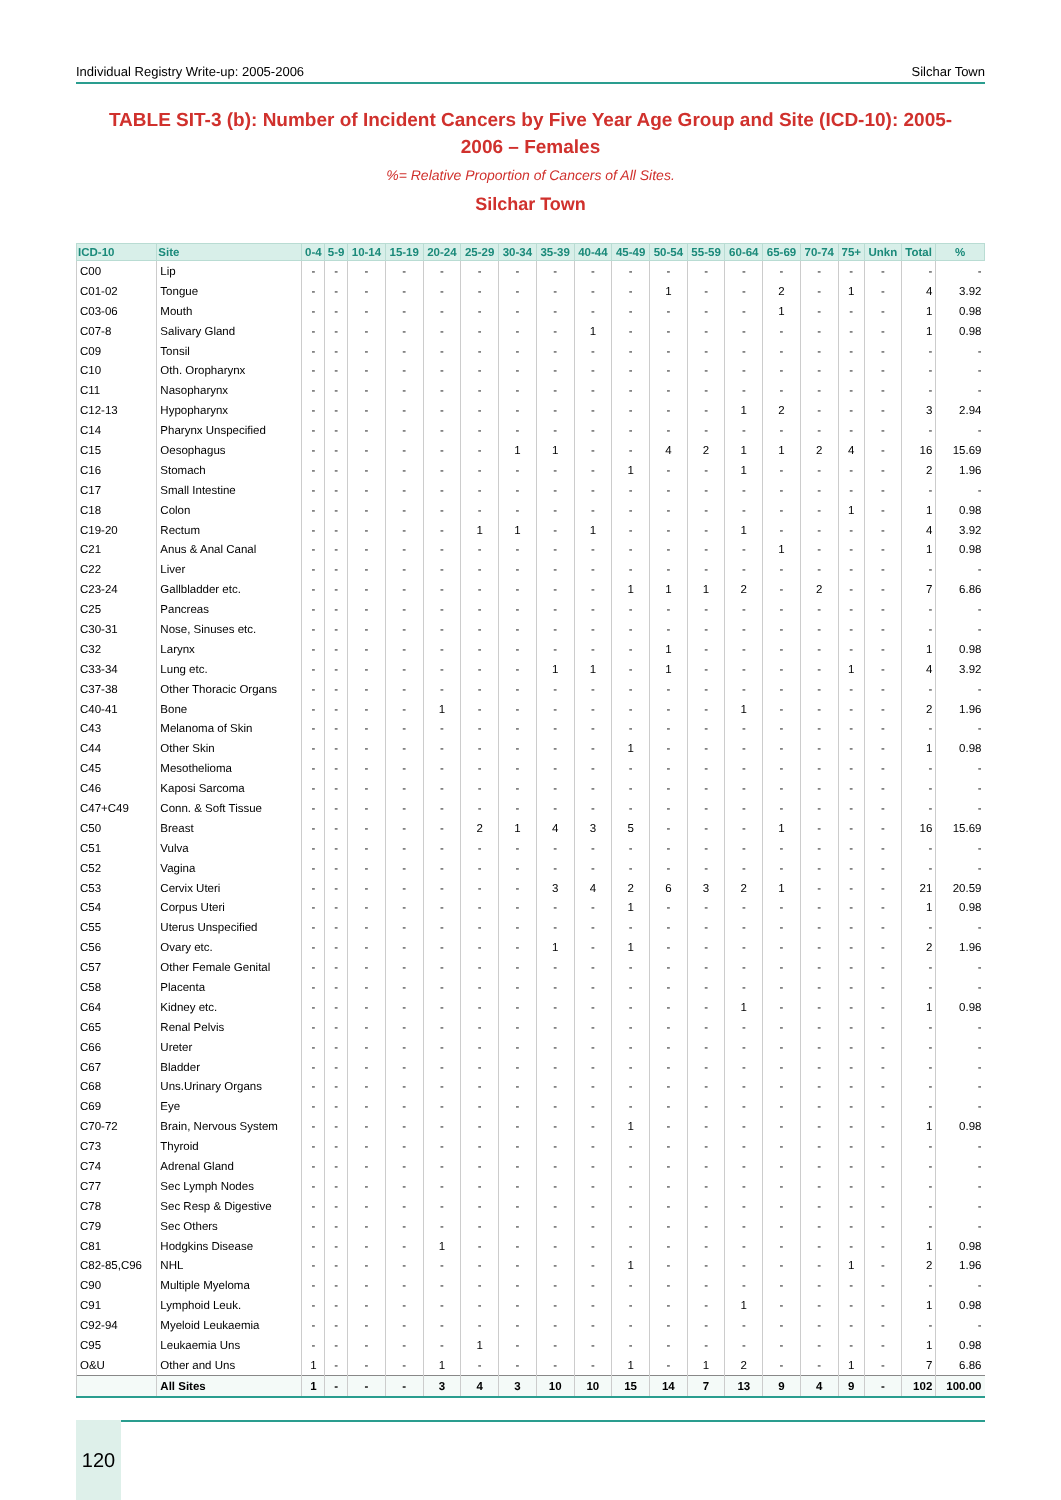Individual Registry Write-up: 2005-2006 Silchar Town
TABLE SIT-3 (b): Number of Incident Cancers by Five Year Age Group and Site (ICD-10): 2005-2006 – Females
%= Relative Proportion of Cancers of All Sites.
Silchar Town
| ICD-10 | Site | 0-4 | 5-9 | 10-14 | 15-19 | 20-24 | 25-29 | 30-34 | 35-39 | 40-44 | 45-49 | 50-54 | 55-59 | 60-64 | 65-69 | 70-74 | 75+ | Unkn | Total | % |
| --- | --- | --- | --- | --- | --- | --- | --- | --- | --- | --- | --- | --- | --- | --- | --- | --- | --- | --- | --- | --- |
| C00 | Lip | - | - | - | - | - | - | - | - | - | - | - | - | - | - | - | - | - | - | - |
| C01-02 | Tongue | - | - | - | - | - | - | - | - | - | - | 1 | - | - | 2 | - | 1 | - | 4 | 3.92 |
| C03-06 | Mouth | - | - | - | - | - | - | - | - | - | - | - | - | - | 1 | - | - | - | 1 | 0.98 |
| C07-8 | Salivary Gland | - | - | - | - | - | - | - | - | 1 | - | - | - | - | - | - | - | - | 1 | 0.98 |
| C09 | Tonsil | - | - | - | - | - | - | - | - | - | - | - | - | - | - | - | - | - | - | - |
| C10 | Oth. Oropharynx | - | - | - | - | - | - | - | - | - | - | - | - | - | - | - | - | - | - | - |
| C11 | Nasopharynx | - | - | - | - | - | - | - | - | - | - | - | - | - | - | - | - | - | - | - |
| C12-13 | Hypopharynx | - | - | - | - | - | - | - | - | - | - | - | - | 1 | 2 | - | - | - | 3 | 2.94 |
| C14 | Pharynx Unspecified | - | - | - | - | - | - | - | - | - | - | - | - | - | - | - | - | - | - | - |
| C15 | Oesophagus | - | - | - | - | - | - | 1 | 1 | - | - | 4 | 2 | 1 | 1 | 2 | 4 | - | 16 | 15.69 |
| C16 | Stomach | - | - | - | - | - | - | - | - | - | 1 | - | - | 1 | - | - | - | - | 2 | 1.96 |
| C17 | Small Intestine | - | - | - | - | - | - | - | - | - | - | - | - | - | - | - | - | - | - | - |
| C18 | Colon | - | - | - | - | - | - | - | - | - | - | - | - | - | - | - | 1 | - | 1 | 0.98 |
| C19-20 | Rectum | - | - | - | - | - | 1 | 1 | - | 1 | - | - | - | 1 | - | - | - | - | 4 | 3.92 |
| C21 | Anus & Anal Canal | - | - | - | - | - | - | - | - | - | - | - | - | - | 1 | - | - | - | 1 | 0.98 |
| C22 | Liver | - | - | - | - | - | - | - | - | - | - | - | - | - | - | - | - | - | - | - |
| C23-24 | Gallbladder etc. | - | - | - | - | - | - | - | - | - | 1 | 1 | 1 | 2 | - | 2 | - | - | 7 | 6.86 |
| C25 | Pancreas | - | - | - | - | - | - | - | - | - | - | - | - | - | - | - | - | - | - | - |
| C30-31 | Nose, Sinuses etc. | - | - | - | - | - | - | - | - | - | - | - | - | - | - | - | - | - | - | - |
| C32 | Larynx | - | - | - | - | - | - | - | - | - | - | 1 | - | - | - | - | - | - | 1 | 0.98 |
| C33-34 | Lung etc. | - | - | - | - | - | - | - | 1 | 1 | - | 1 | - | - | - | - | 1 | - | 4 | 3.92 |
| C37-38 | Other Thoracic Organs | - | - | - | - | - | - | - | - | - | - | - | - | - | - | - | - | - | - | - |
| C40-41 | Bone | - | - | - | - | 1 | - | - | - | - | - | - | - | 1 | - | - | - | - | 2 | 1.96 |
| C43 | Melanoma of Skin | - | - | - | - | - | - | - | - | - | - | - | - | - | - | - | - | - | - | - |
| C44 | Other Skin | - | - | - | - | - | - | - | - | - | 1 | - | - | - | - | - | - | - | 1 | 0.98 |
| C45 | Mesothelioma | - | - | - | - | - | - | - | - | - | - | - | - | - | - | - | - | - | - | - |
| C46 | Kaposi Sarcoma | - | - | - | - | - | - | - | - | - | - | - | - | - | - | - | - | - | - | - |
| C47+C49 | Conn. & Soft Tissue | - | - | - | - | - | - | - | - | - | - | - | - | - | - | - | - | - | - | - |
| C50 | Breast | - | - | - | - | - | 2 | 1 | 4 | 3 | 5 | - | - | - | 1 | - | - | - | 16 | 15.69 |
| C51 | Vulva | - | - | - | - | - | - | - | - | - | - | - | - | - | - | - | - | - | - | - |
| C52 | Vagina | - | - | - | - | - | - | - | - | - | - | - | - | - | - | - | - | - | - | - |
| C53 | Cervix Uteri | - | - | - | - | - | - | - | 3 | 4 | 2 | 6 | 3 | 2 | 1 | - | - | - | 21 | 20.59 |
| C54 | Corpus Uteri | - | - | - | - | - | - | - | - | - | 1 | - | - | - | - | - | - | - | 1 | 0.98 |
| C55 | Uterus Unspecified | - | - | - | - | - | - | - | - | - | - | - | - | - | - | - | - | - | - | - |
| C56 | Ovary etc. | - | - | - | - | - | - | - | 1 | - | 1 | - | - | - | - | - | - | - | 2 | 1.96 |
| C57 | Other Female Genital | - | - | - | - | - | - | - | - | - | - | - | - | - | - | - | - | - | - | - |
| C58 | Placenta | - | - | - | - | - | - | - | - | - | - | - | - | - | - | - | - | - | - | - |
| C64 | Kidney etc. | - | - | - | - | - | - | - | - | - | - | - | - | 1 | - | - | - | - | 1 | 0.98 |
| C65 | Renal Pelvis | - | - | - | - | - | - | - | - | - | - | - | - | - | - | - | - | - | - | - |
| C66 | Ureter | - | - | - | - | - | - | - | - | - | - | - | - | - | - | - | - | - | - | - |
| C67 | Bladder | - | - | - | - | - | - | - | - | - | - | - | - | - | - | - | - | - | - | - |
| C68 | Uns.Urinary Organs | - | - | - | - | - | - | - | - | - | - | - | - | - | - | - | - | - | - | - |
| C69 | Eye | - | - | - | - | - | - | - | - | - | - | - | - | - | - | - | - | - | - | - |
| C70-72 | Brain, Nervous System | - | - | - | - | - | - | - | - | - | 1 | - | - | - | - | - | - | - | 1 | 0.98 |
| C73 | Thyroid | - | - | - | - | - | - | - | - | - | - | - | - | - | - | - | - | - | - | - |
| C74 | Adrenal Gland | - | - | - | - | - | - | - | - | - | - | - | - | - | - | - | - | - | - | - |
| C77 | Sec Lymph Nodes | - | - | - | - | - | - | - | - | - | - | - | - | - | - | - | - | - | - | - |
| C78 | Sec Resp & Digestive | - | - | - | - | - | - | - | - | - | - | - | - | - | - | - | - | - | - | - |
| C79 | Sec Others | - | - | - | - | - | - | - | - | - | - | - | - | - | - | - | - | - | - | - |
| C81 | Hodgkins Disease | - | - | - | - | 1 | - | - | - | - | - | - | - | - | - | - | - | - | 1 | 0.98 |
| C82-85,C96 | NHL | - | - | - | - | - | - | - | - | - | 1 | - | - | - | - | - | 1 | - | 2 | 1.96 |
| C90 | Multiple Myeloma | - | - | - | - | - | - | - | - | - | - | - | - | - | - | - | - | - | - | - |
| C91 | Lymphoid Leuk. | - | - | - | - | - | - | - | - | - | - | - | - | 1 | - | - | - | - | 1 | 0.98 |
| C92-94 | Myeloid Leukaemia | - | - | - | - | - | - | - | - | - | - | - | - | - | - | - | - | - | - | - |
| C95 | Leukaemia Uns | - | - | - | - | - | 1 | - | - | - | - | - | - | - | - | - | - | - | 1 | 0.98 |
| O&U | Other and Uns | 1 | - | - | - | 1 | - | - | - | - | 1 | - | 1 | 2 | - | - | 1 | - | 7 | 6.86 |
| | All Sites | 1 | - | - | - | 3 | 4 | 3 | 10 | 10 | 15 | 14 | 7 | 13 | 9 | 4 | 9 | - | 102 | 100.00 |
120